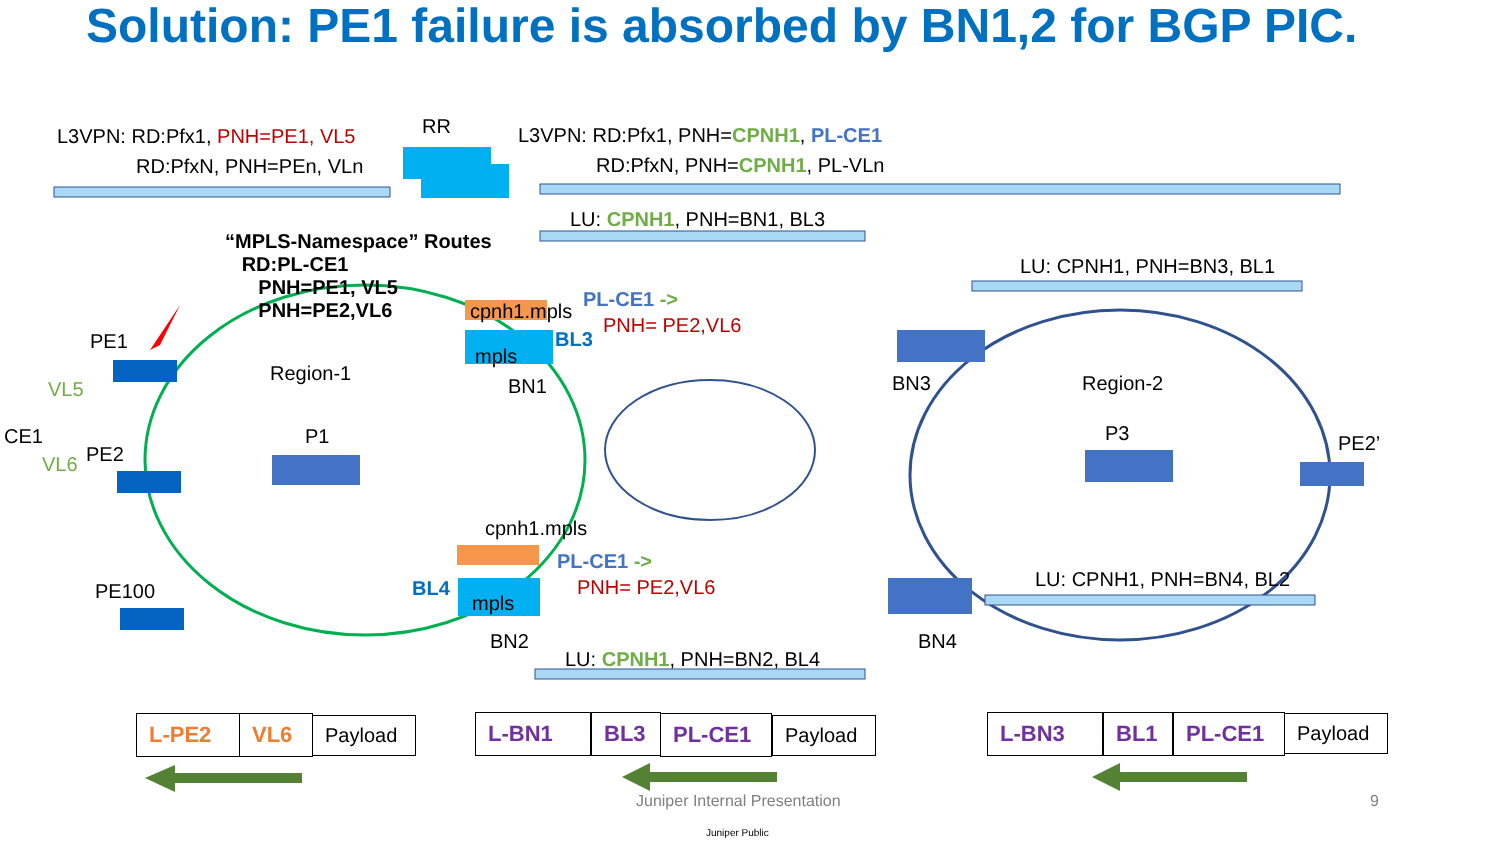Solution: PE1 failure is absorbed by BN1,2 for BGP PIC.
L3VPN: RD:Pfx1, PNH=PE1, VL5
RD:PfxN, PNH=PEn, VLn
RR L3VPN: RD:Pfx1, PNH=CPNH1, PL-CE1
RD:PfxN, PNH=CPNH1, PL-VLn
LU: CPNH1, PNH=BN1, BL3
“MPLS-Namespace” Routes
RD:PL-CE1
PNH=PE1, VL5
PNH=PE2,VL6
LU: CPNH1, PNH=BN3, BL1
cpnh1.mpls
PL-CE1 ->
PNH= PE2,VL6
BL3
mpls
PE1
Region-1
BN1 BN3 Region-2
VL5
CE1 P1 P3
PE2 PE2’
VL6
cpnh1.mpls
PL-CE1 ->
PNH= PE2,VL6 LU: CPNH1, PNH=BN4, BL2
PE100 BL4
mpls
BN2 BN4
LU: CPNH1, PNH=BN2, BL4
L-PE2 VL6
Payload
L-BN1 BL3 PL-CE1
Payload
L-BN3 BL1 PL-CE1
Payload
Juniper Internal Presentation 9
Juniper Public